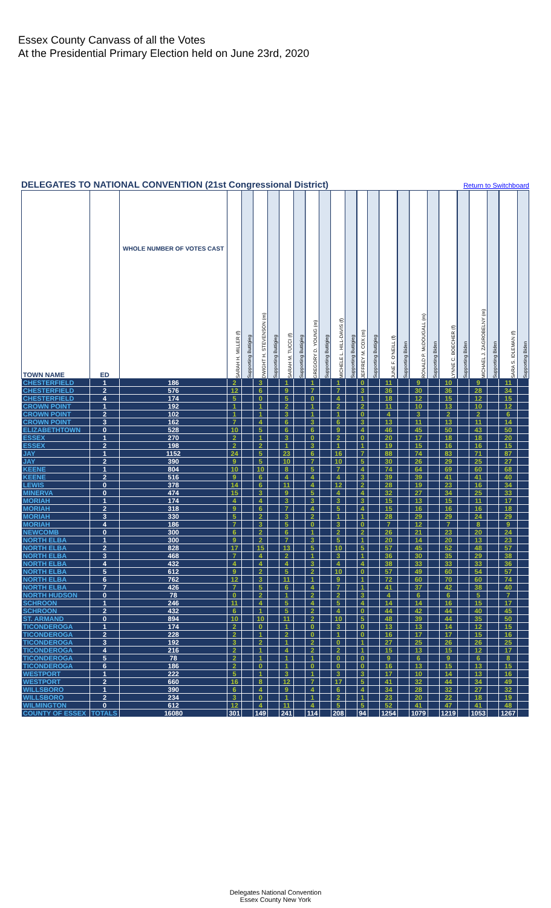Essex County Canvass of all the Votes
At the Presidential Primary Election held on June 23rd, 2020
DELEGATES TO NATIONAL CONVENTION (21st Congressional District) Return to Switchboard
| TOWN NAME | ED | WHOLE NUMBER OF VOTES CAST | SARAH H. MILLER (f) | Supporting Buttigieg | DWIGHT H. STEVENSON (m) | Supporting Buttigieg | SARAH M. TUCCI (f) | Supporting Buttigieg | GREGORY D. YOUNG (m) | Supporting Buttigieg | MICHELE L. HILL-DAVIS (f) | Supporting Buttigieg | JEFFREY M. COX (m) | Supporting Buttigieg | JUNE F. O'NEILL (f) | Supporting Biden | RONALD P. McDOUGALL (m) | Supporting Biden | LYNNE C. BOECHER (f) | Supporting Biden | MICHAEL J. ZAGROBELNY (m) | Supporting Biden | SARA S. IDLEMAN (f) | Supporting Biden |
| --- | --- | --- | --- | --- | --- | --- | --- | --- | --- | --- | --- | --- | --- | --- | --- | --- | --- | --- | --- | --- | --- | --- | --- | --- |
| CHESTERFIELD | 1 | 186 | 2 | | 3 | | 1 | | 1 | | 1 | | 0 | | 11 | | 9 | | 10 | | 9 | | 11 | |
| CHESTERFIELD | 2 | 576 | 12 | | 6 | | 9 | | 7 | | 7 | | 3 | | 36 | | 30 | | 36 | | 28 | | 34 | |
| CHESTERFIELD | 4 | 174 | 5 | | 0 | | 5 | | 0 | | 4 | | 1 | | 18 | | 12 | | 15 | | 12 | | 15 | |
| CROWN POINT | 1 | 192 | 1 | | 1 | | 2 | | 1 | | 2 | | 2 | | 11 | | 10 | | 13 | | 10 | | 12 | |
| CROWN POINT | 2 | 102 | 1 | | 1 | | 3 | | 1 | | 1 | | 0 | | 4 | | 3 | | 2 | | 2 | | 6 | |
| CROWN POINT | 3 | 162 | 7 | | 4 | | 6 | | 3 | | 6 | | 3 | | 13 | | 11 | | 13 | | 11 | | 14 | |
| ELIZABETHTOWN | 0 | 528 | 10 | | 5 | | 6 | | 6 | | 9 | | 4 | | 46 | | 45 | | 50 | | 43 | | 50 | |
| ESSEX | 1 | 270 | 2 | | 1 | | 3 | | 0 | | 2 | | 0 | | 20 | | 17 | | 18 | | 18 | | 20 | |
| ESSEX | 2 | 198 | 2 | | 2 | | 1 | | 3 | | 1 | | 1 | | 19 | | 15 | | 16 | | 16 | | 15 | |
| JAY | 1 | 1152 | 24 | | 5 | | 23 | | 6 | | 16 | | 7 | | 88 | | 74 | | 83 | | 71 | | 87 | |
| JAY | 2 | 390 | 9 | | 5 | | 10 | | 7 | | 10 | | 5 | | 30 | | 26 | | 29 | | 25 | | 27 | |
| KEENE | 1 | 804 | 10 | | 10 | | 8 | | 5 | | 7 | | 4 | | 74 | | 64 | | 69 | | 60 | | 68 | |
| KEENE | 2 | 516 | 9 | | 6 | | 4 | | 4 | | 4 | | 3 | | 39 | | 39 | | 41 | | 41 | | 40 | |
| LEWIS | 0 | 378 | 14 | | 6 | | 11 | | 4 | | 12 | | 2 | | 28 | | 19 | | 23 | | 16 | | 34 | |
| MINERVA | 0 | 474 | 15 | | 3 | | 9 | | 5 | | 4 | | 4 | | 32 | | 27 | | 34 | | 25 | | 33 | |
| MORIAH | 1 | 174 | 4 | | 4 | | 3 | | 3 | | 3 | | 3 | | 15 | | 13 | | 15 | | 11 | | 17 | |
| MORIAH | 2 | 318 | 9 | | 6 | | 7 | | 4 | | 5 | | 4 | | 15 | | 16 | | 16 | | 16 | | 18 | |
| MORIAH | 3 | 330 | 5 | | 2 | | 3 | | 2 | | 1 | | 1 | | 28 | | 29 | | 29 | | 24 | | 29 | |
| MORIAH | 4 | 186 | 7 | | 3 | | 5 | | 0 | | 3 | | 0 | | 7 | | 12 | | 7 | | 8 | | 9 | |
| NEWCOMB | 0 | 300 | 6 | | 2 | | 6 | | 1 | | 2 | | 2 | | 26 | | 21 | | 23 | | 20 | | 24 | |
| NORTH ELBA | 1 | 300 | 9 | | 2 | | 7 | | 3 | | 5 | | 1 | | 20 | | 14 | | 20 | | 13 | | 23 | |
| NORTH ELBA | 2 | 828 | 17 | | 15 | | 13 | | 5 | | 10 | | 5 | | 57 | | 45 | | 52 | | 48 | | 57 | |
| NORTH ELBA | 3 | 468 | 7 | | 4 | | 2 | | 1 | | 3 | | 1 | | 36 | | 30 | | 35 | | 29 | | 38 | |
| NORTH ELBA | 4 | 432 | 4 | | 4 | | 4 | | 3 | | 4 | | 4 | | 38 | | 33 | | 33 | | 33 | | 36 | |
| NORTH ELBA | 5 | 612 | 9 | | 2 | | 5 | | 2 | | 10 | | 0 | | 57 | | 49 | | 60 | | 54 | | 57 | |
| NORTH ELBA | 6 | 762 | 12 | | 3 | | 11 | | 1 | | 9 | | 1 | | 72 | | 60 | | 70 | | 60 | | 74 | |
| NORTH ELBA | 7 | 426 | 7 | | 5 | | 6 | | 4 | | 7 | | 1 | | 41 | | 37 | | 42 | | 38 | | 40 | |
| NORTH HUDSON | 0 | 78 | 0 | | 2 | | 1 | | 2 | | 2 | | 3 | | 4 | | 6 | | 6 | | 5 | | 7 | |
| SCHROON | 1 | 246 | 11 | | 4 | | 5 | | 4 | | 5 | | 4 | | 14 | | 14 | | 16 | | 15 | | 17 | |
| SCHROON | 2 | 432 | 6 | | 1 | | 5 | | 2 | | 4 | | 0 | | 44 | | 42 | | 44 | | 40 | | 45 | |
| ST. ARMAND | 0 | 894 | 10 | | 10 | | 11 | | 2 | | 10 | | 5 | | 48 | | 39 | | 44 | | 35 | | 50 | |
| TICONDEROGA | 1 | 174 | 2 | | 0 | | 1 | | 0 | | 3 | | 0 | | 13 | | 13 | | 14 | | 12 | | 15 | |
| TICONDEROGA | 2 | 228 | 2 | | 1 | | 2 | | 0 | | 1 | | 0 | | 16 | | 17 | | 17 | | 15 | | 16 | |
| TICONDEROGA | 3 | 192 | 3 | | 2 | | 1 | | 2 | | 0 | | 1 | | 27 | | 25 | | 26 | | 26 | | 25 | |
| TICONDEROGA | 4 | 216 | 2 | | 1 | | 4 | | 2 | | 2 | | 1 | | 15 | | 13 | | 15 | | 12 | | 17 | |
| TICONDEROGA | 5 | 78 | 2 | | 1 | | 1 | | 1 | | 0 | | 0 | | 9 | | 6 | | 9 | | 6 | | 8 | |
| TICONDEROGA | 6 | 186 | 2 | | 0 | | 1 | | 0 | | 0 | | 0 | | 16 | | 13 | | 15 | | 13 | | 15 | |
| WESTPORT | 1 | 222 | 5 | | 1 | | 3 | | 1 | | 3 | | 3 | | 17 | | 10 | | 14 | | 13 | | 16 | |
| WESTPORT | 2 | 660 | 16 | | 8 | | 12 | | 7 | | 17 | | 5 | | 41 | | 32 | | 44 | | 34 | | 49 | |
| WILLSBORO | 1 | 390 | 6 | | 4 | | 9 | | 4 | | 6 | | 4 | | 34 | | 28 | | 32 | | 27 | | 32 | |
| WILLSBORO | 2 | 234 | 3 | | 0 | | 1 | | 1 | | 2 | | 1 | | 23 | | 20 | | 22 | | 18 | | 19 | |
| WILMINGTON | 0 | 612 | 12 | | 4 | | 11 | | 4 | | 5 | | 5 | | 52 | | 41 | | 47 | | 41 | | 48 | |
| COUNTY OF ESSEX | TOTALS | 16080 | 301 | | 149 | | 241 | | 114 | | 208 | | 94 | | 1254 | | 1079 | | 1219 | | 1053 | | 1267 | |
Delegates National Convention
Essex County New York